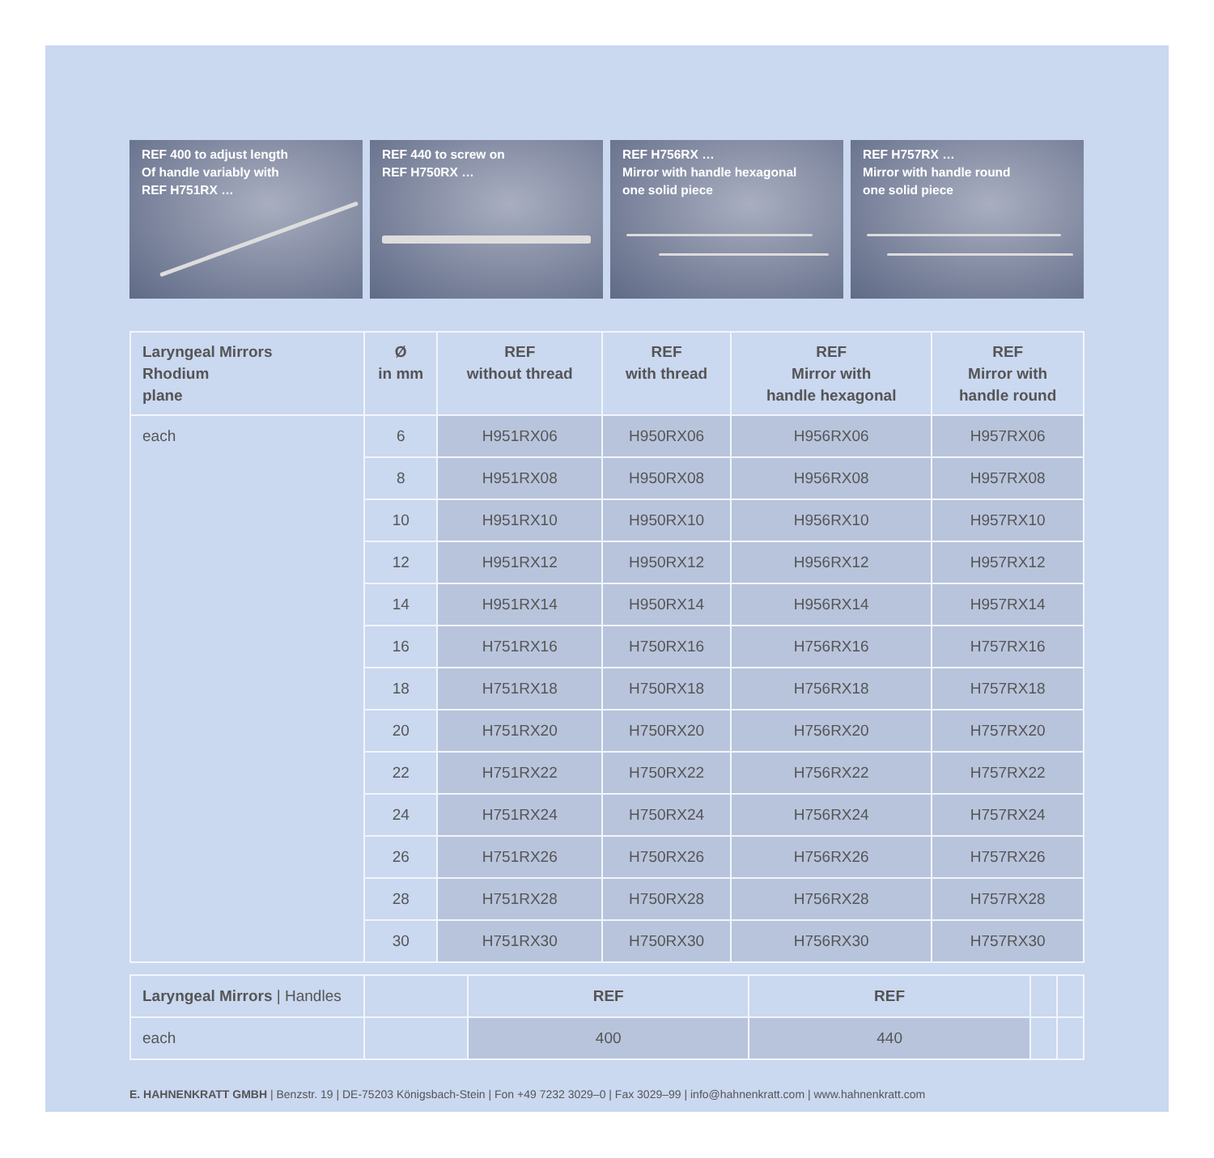REF 400 to adjust length
Of handle variably with
REF H751RX …
REF 440 to screw on
REF H750RX …
REF H756RX …
Mirror with handle hexagonal
one solid piece
REF H757RX …
Mirror with handle round
one solid piece
| Laryngeal Mirrors Rhodium plane | Ø in mm | REF without thread | REF with thread | REF Mirror with handle hexagonal | REF Mirror with handle round |
| --- | --- | --- | --- | --- | --- |
| each | 6 | H951RX06 | H950RX06 | H956RX06 | H957RX06 |
| | 8 | H951RX08 | H950RX08 | H956RX08 | H957RX08 |
| | 10 | H951RX10 | H950RX10 | H956RX10 | H957RX10 |
| | 12 | H951RX12 | H950RX12 | H956RX12 | H957RX12 |
| | 14 | H951RX14 | H950RX14 | H956RX14 | H957RX14 |
| | 16 | H751RX16 | H750RX16 | H756RX16 | H757RX16 |
| | 18 | H751RX18 | H750RX18 | H756RX18 | H757RX18 |
| | 20 | H751RX20 | H750RX20 | H756RX20 | H757RX20 |
| | 22 | H751RX22 | H750RX22 | H756RX22 | H757RX22 |
| | 24 | H751RX24 | H750RX24 | H756RX24 | H757RX24 |
| | 26 | H751RX26 | H750RX26 | H756RX26 | H757RX26 |
| | 28 | H751RX28 | H750RX28 | H756RX28 | H757RX28 |
| | 30 | H751RX30 | H750RX30 | H756RX30 | H757RX30 |
| Laryngeal Mirrors / Handles | | REF | REF | | |
| each | | 400 | 440 | | |
E. HAHNENKRATT GMBH | Benzstr. 19 | DE-75203 Königsbach-Stein | Fon +49 7232 3029–0 | Fax 3029–99 | info@hahnenkratt.com | www.hahnenkratt.com